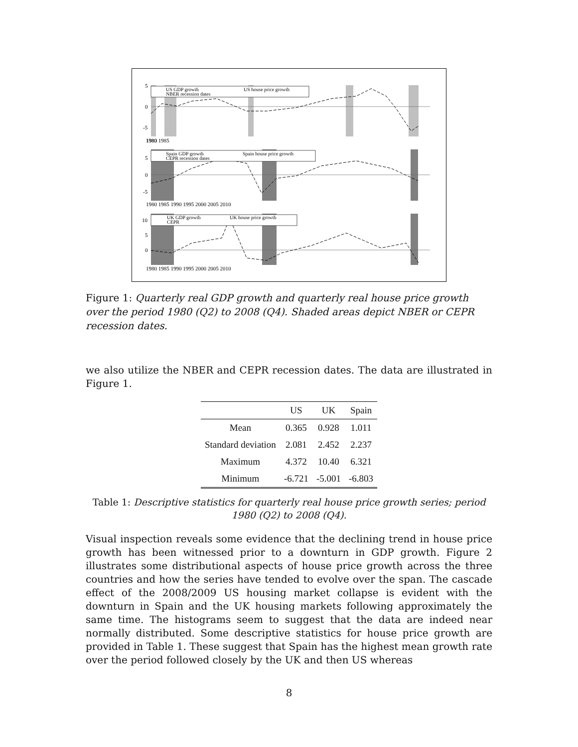5
0
-5
5
0
-5
10
5
0
1980 1985
US GDP growth
US house price growth
NBER recession dates
Spain GDP growth
Spain house price growth
CEPR recession dates
UK GDP growth
UK house price growth
CEPR
1980
1980 1985 1990 1995 2000 2005 2010
1980 1985 1990 1995 2000 2005 2010
Figure 1: Quarterly real GDP growth and quarterly real house price growth over the period 1980 (Q2) to 2008 (Q4). Shaded areas depict NBER or CEPR recession dates.
we also utilize the NBER and CEPR recession dates. The data are illustrated in Figure 1.
| | US | UK | Spain |
| --- | --- | --- | --- |
| Mean | 0.365 | 0.928 | 1.011 |
| Standard deviation | 2.081 | 2.452 | 2.237 |
| Maximum | 4.372 | 10.40 | 6.321 |
| Minimum | -6.721 | -5.001 | -6.803 |
Table 1: Descriptive statistics for quarterly real house price growth series; period 1980 (Q2) to 2008 (Q4).
Visual inspection reveals some evidence that the declining trend in house price growth has been witnessed prior to a downturn in GDP growth. Figure 2 illustrates some distributional aspects of house price growth across the three countries and how the series have tended to evolve over the span. The cascade effect of the 2008/2009 US housing market collapse is evident with the downturn in Spain and the UK housing markets following approximately the same time. The histograms seem to suggest that the data are indeed near normally distributed. Some descriptive statistics for house price growth are provided in Table 1. These suggest that Spain has the highest mean growth rate over the period followed closely by the UK and then US whereas
8